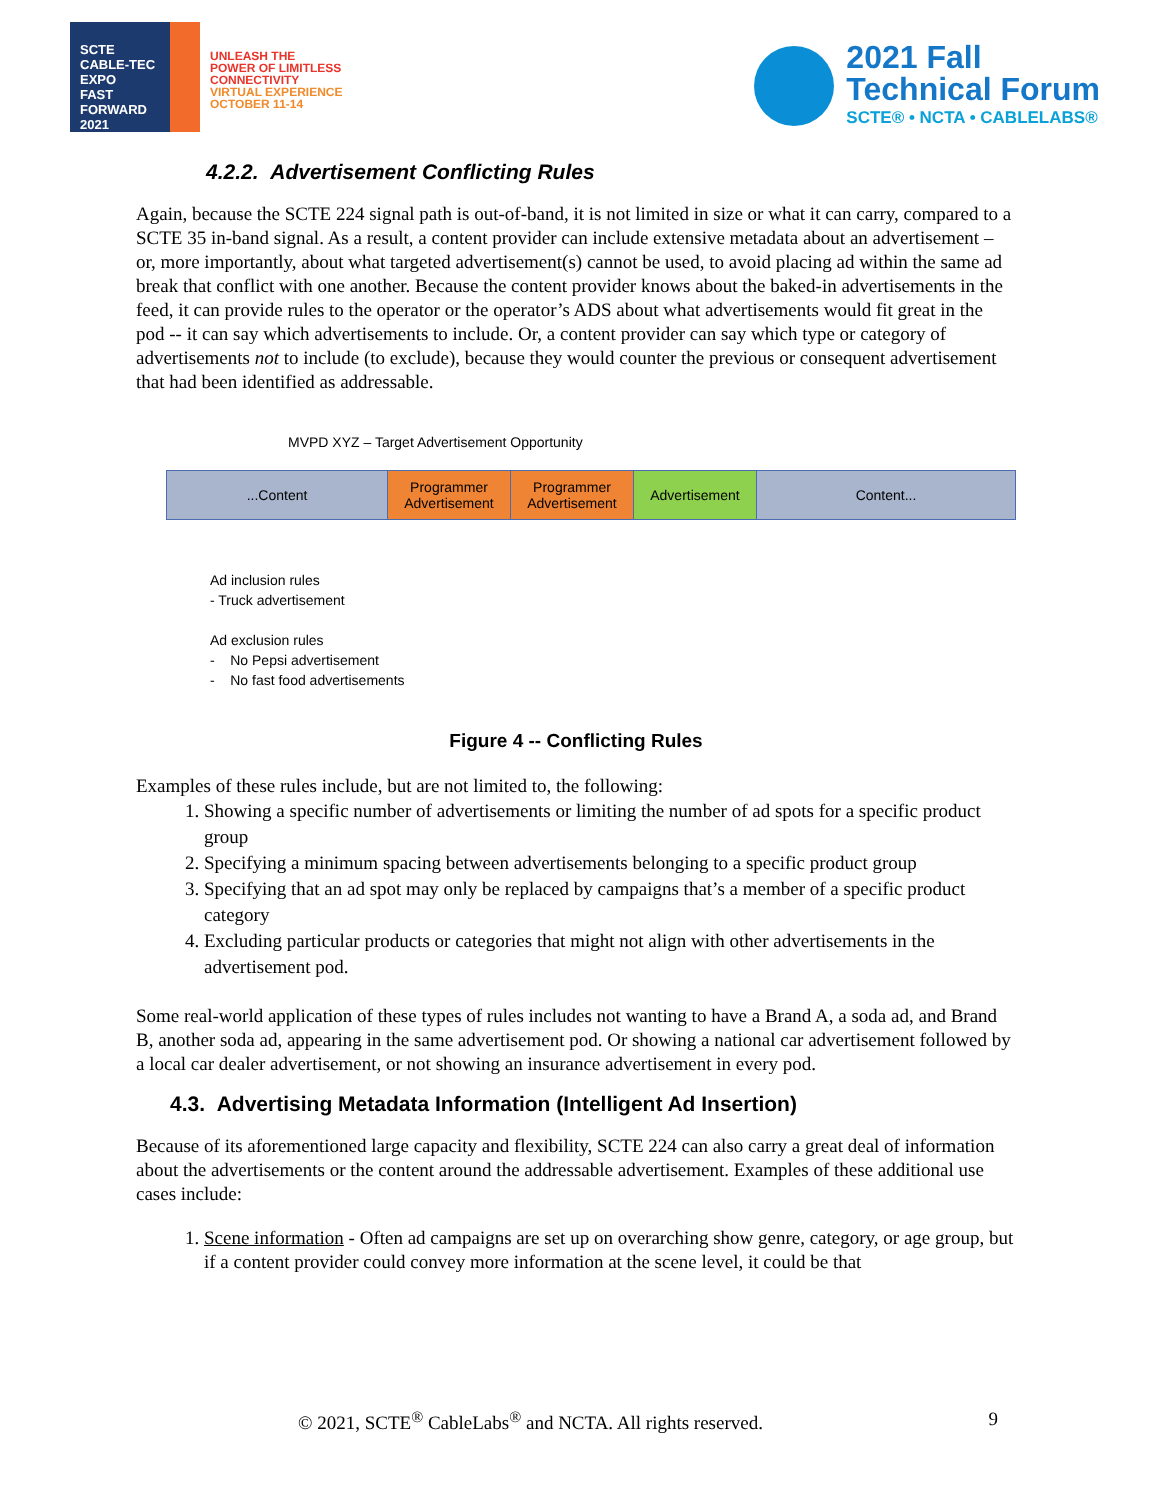SCTE
CABLE-TEC EXPO
FAST FORWARD 2021
UNLEASH THE
POWER OF LIMITLESS
CONNECTIVITY
VIRTUAL EXPERIENCE
OCTOBER 11-14
2021 Fall
Technical Forum
SCTE® • NCTA • CABLELABS®
4.2.2. Advertisement Conflicting Rules
Again, because the SCTE 224 signal path is out-of-band, it is not limited in size or what it can carry, compared to a SCTE 35 in-band signal. As a result, a content provider can include extensive metadata about an advertisement – or, more importantly, about what targeted advertisement(s) cannot be used, to avoid placing ad within the same ad break that conflict with one another. Because the content provider knows about the baked-in advertisements in the feed, it can provide rules to the operator or the operator’s ADS about what advertisements would fit great in the pod -- it can say which advertisements to include. Or, a content provider can say which type or category of advertisements not to include (to exclude), because they would counter the previous or consequent advertisement that had been identified as addressable.
MVPD XYZ – Target Advertisement Opportunity
...Content Programmer Advertisement
Programmer Advertisement
Advertisement Content...
Ad inclusion rules
- Truck advertisement
Ad exclusion rules
- No Pepsi advertisement
- No fast food advertisements
Figure 4 -- Conflicting Rules
Examples of these rules include, but are not limited to, the following:
1. Showing a specific number of advertisements or limiting the number of ad spots for a specific product group
2. Specifying a minimum spacing between advertisements belonging to a specific product group
3. Specifying that an ad spot may only be replaced by campaigns that’s a member of a specific product category
4. Excluding particular products or categories that might not align with other advertisements in the advertisement pod.
Some real-world application of these types of rules includes not wanting to have a Brand A, a soda ad, and Brand B, another soda ad, appearing in the same advertisement pod. Or showing a national car advertisement followed by a local car dealer advertisement, or not showing an insurance advertisement in every pod.
4.3. Advertising Metadata Information (Intelligent Ad Insertion)
Because of its aforementioned large capacity and flexibility, SCTE 224 can also carry a great deal of information about the advertisements or the content around the addressable advertisement. Examples of these additional use cases include:
1. Scene information - Often ad campaigns are set up on overarching show genre, category, or age group, but if a content provider could convey more information at the scene level, it could be that
© 2021, SCTE<sup>®</sup> CableLabs<sup>®</sup> and NCTA. All rights reserved. 9